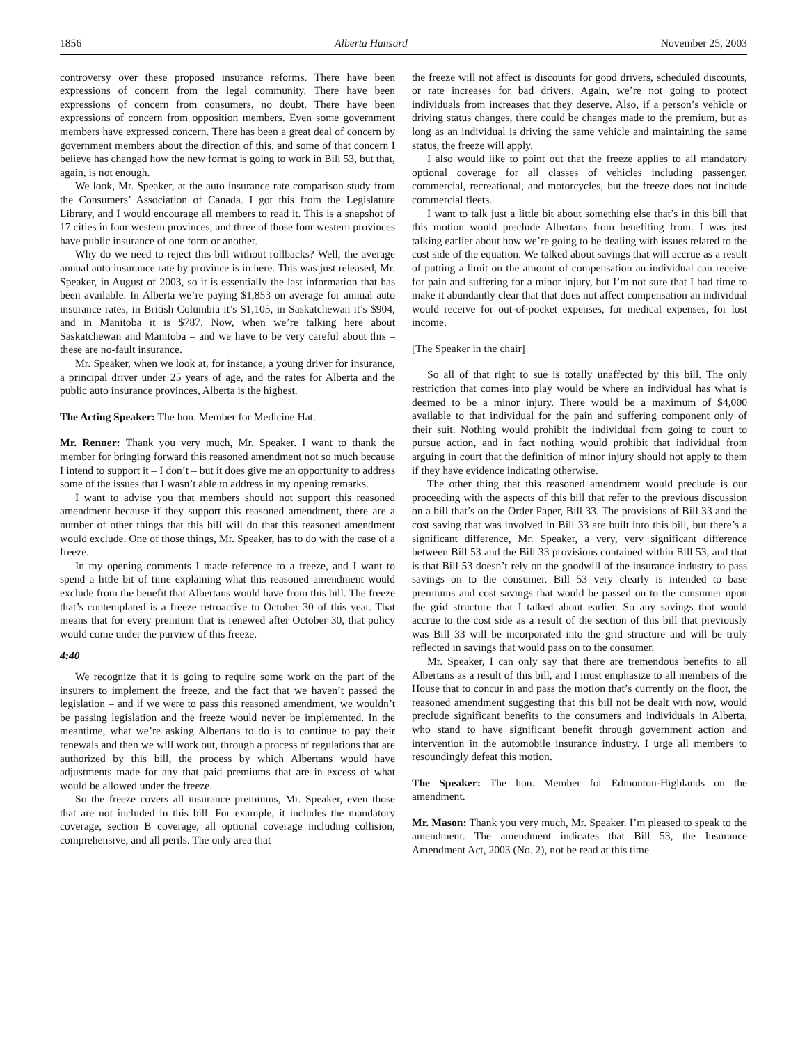1856 Alberta Hansard November 25, 2003
controversy over these proposed insurance reforms. There have been expressions of concern from the legal community. There have been expressions of concern from consumers, no doubt. There have been expressions of concern from opposition members. Even some government members have expressed concern. There has been a great deal of concern by government members about the direction of this, and some of that concern I believe has changed how the new format is going to work in Bill 53, but that, again, is not enough.
We look, Mr. Speaker, at the auto insurance rate comparison study from the Consumers’ Association of Canada. I got this from the Legislature Library, and I would encourage all members to read it. This is a snapshot of 17 cities in four western provinces, and three of those four western provinces have public insurance of one form or another.
Why do we need to reject this bill without rollbacks? Well, the average annual auto insurance rate by province is in here. This was just released, Mr. Speaker, in August of 2003, so it is essentially the last information that has been available. In Alberta we’re paying $1,853 on average for annual auto insurance rates, in British Columbia it’s $1,105, in Saskatchewan it’s $904, and in Manitoba it is $787. Now, when we’re talking here about Saskatchewan and Manitoba – and we have to be very careful about this – these are no-fault insurance.
Mr. Speaker, when we look at, for instance, a young driver for insurance, a principal driver under 25 years of age, and the rates for Alberta and the public auto insurance provinces, Alberta is the highest.
The Acting Speaker: The hon. Member for Medicine Hat.
Mr. Renner: Thank you very much, Mr. Speaker. I want to thank the member for bringing forward this reasoned amendment not so much because I intend to support it – I don’t – but it does give me an opportunity to address some of the issues that I wasn’t able to address in my opening remarks.
I want to advise you that members should not support this reasoned amendment because if they support this reasoned amendment, there are a number of other things that this bill will do that this reasoned amendment would exclude. One of those things, Mr. Speaker, has to do with the case of a freeze.
In my opening comments I made reference to a freeze, and I want to spend a little bit of time explaining what this reasoned amendment would exclude from the benefit that Albertans would have from this bill. The freeze that’s contemplated is a freeze retroactive to October 30 of this year. That means that for every premium that is renewed after October 30, that policy would come under the purview of this freeze.
4:40
We recognize that it is going to require some work on the part of the insurers to implement the freeze, and the fact that we haven’t passed the legislation – and if we were to pass this reasoned amendment, we wouldn’t be passing legislation and the freeze would never be implemented. In the meantime, what we’re asking Albertans to do is to continue to pay their renewals and then we will work out, through a process of regulations that are authorized by this bill, the process by which Albertans would have adjustments made for any that paid premiums that are in excess of what would be allowed under the freeze.
So the freeze covers all insurance premiums, Mr. Speaker, even those that are not included in this bill. For example, it includes the mandatory coverage, section B coverage, all optional coverage including collision, comprehensive, and all perils. The only area that
the freeze will not affect is discounts for good drivers, scheduled discounts, or rate increases for bad drivers. Again, we’re not going to protect individuals from increases that they deserve. Also, if a person’s vehicle or driving status changes, there could be changes made to the premium, but as long as an individual is driving the same vehicle and maintaining the same status, the freeze will apply.
I also would like to point out that the freeze applies to all mandatory optional coverage for all classes of vehicles including passenger, commercial, recreational, and motorcycles, but the freeze does not include commercial fleets.
I want to talk just a little bit about something else that’s in this bill that this motion would preclude Albertans from benefiting from. I was just talking earlier about how we’re going to be dealing with issues related to the cost side of the equation. We talked about savings that will accrue as a result of putting a limit on the amount of compensation an individual can receive for pain and suffering for a minor injury, but I’m not sure that I had time to make it abundantly clear that that does not affect compensation an individual would receive for out-of-pocket expenses, for medical expenses, for lost income.
[The Speaker in the chair]
So all of that right to sue is totally unaffected by this bill. The only restriction that comes into play would be where an individual has what is deemed to be a minor injury. There would be a maximum of $4,000 available to that individual for the pain and suffering component only of their suit. Nothing would prohibit the individual from going to court to pursue action, and in fact nothing would prohibit that individual from arguing in court that the definition of minor injury should not apply to them if they have evidence indicating otherwise.
The other thing that this reasoned amendment would preclude is our proceeding with the aspects of this bill that refer to the previous discussion on a bill that’s on the Order Paper, Bill 33. The provisions of Bill 33 and the cost saving that was involved in Bill 33 are built into this bill, but there’s a significant difference, Mr. Speaker, a very, very significant difference between Bill 53 and the Bill 33 provisions contained within Bill 53, and that is that Bill 53 doesn’t rely on the goodwill of the insurance industry to pass savings on to the consumer. Bill 53 very clearly is intended to base premiums and cost savings that would be passed on to the consumer upon the grid structure that I talked about earlier. So any savings that would accrue to the cost side as a result of the section of this bill that previously was Bill 33 will be incorporated into the grid structure and will be truly reflected in savings that would pass on to the consumer.
Mr. Speaker, I can only say that there are tremendous benefits to all Albertans as a result of this bill, and I must emphasize to all members of the House that to concur in and pass the motion that’s currently on the floor, the reasoned amendment suggesting that this bill not be dealt with now, would preclude significant benefits to the consumers and individuals in Alberta, who stand to have significant benefit through government action and intervention in the automobile insurance industry. I urge all members to resoundingly defeat this motion.
The Speaker: The hon. Member for Edmonton-Highlands on the amendment.
Mr. Mason: Thank you very much, Mr. Speaker. I’m pleased to speak to the amendment. The amendment indicates that Bill 53, the Insurance Amendment Act, 2003 (No. 2), not be read at this time